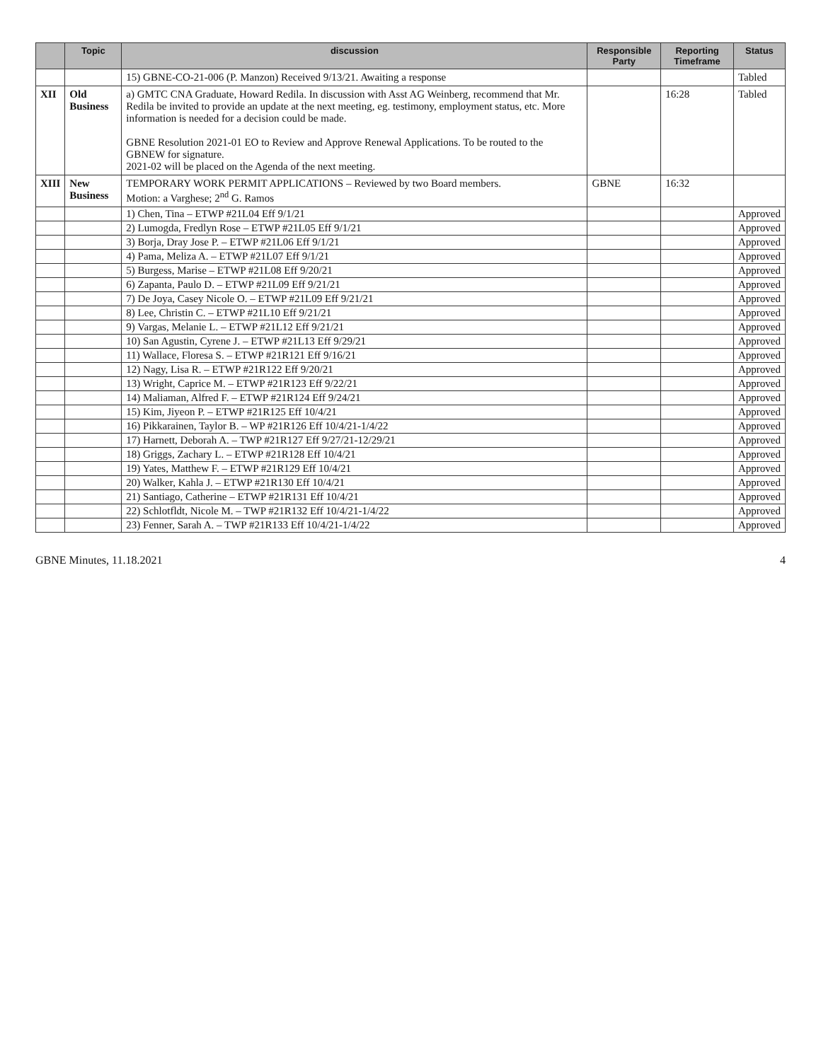| | Topic | discussion | Responsible Party | Reporting Timeframe | Status |
| --- | --- | --- | --- | --- | --- |
| | | 15) GBNE-CO-21-006 (P. Manzon) Received 9/13/21. Awaiting a response | | | Tabled |
| XII | Old Business | a) GMTC CNA Graduate, Howard Redila. In discussion with Asst AG Weinberg, recommend that Mr. Redila be invited to provide an update at the next meeting, eg. testimony, employment status, etc. More information is needed for a decision could be made. GBNE Resolution 2021-01 EO to Review and Approve Renewal Applications. To be routed to the GBNEW for signature. 2021-02 will be placed on the Agenda of the next meeting. | | 16:28 | Tabled |
| XIII | New Business | TEMPORARY WORK PERMIT APPLICATIONS – Reviewed by two Board members. Motion: a Varghese; 2<sup>nd</sup> G. Ramos | GBNE | 16:32 | |
| | | 1) Chen, Tina – ETWP #21L04 Eff 9/1/21 | | | Approved |
| | | 2) Lumogda, Fredlyn Rose – ETWP #21L05 Eff 9/1/21 | | | Approved |
| | | 3) Borja, Dray Jose P. – ETWP #21L06 Eff 9/1/21 | | | Approved |
| | | 4) Pama, Meliza A. – ETWP #21L07 Eff 9/1/21 | | | Approved |
| | | 5) Burgess, Marise – ETWP #21L08 Eff 9/20/21 | | | Approved |
| | | 6) Zapanta, Paulo D. – ETWP #21L09 Eff 9/21/21 | | | Approved |
| | | 7) De Joya, Casey Nicole O. – ETWP #21L09 Eff 9/21/21 | | | Approved |
| | | 8) Lee, Christin C. – ETWP #21L10 Eff 9/21/21 | | | Approved |
| | | 9) Vargas, Melanie L. – ETWP #21L12 Eff 9/21/21 | | | Approved |
| | | 10) San Agustin, Cyrene J. – ETWP #21L13 Eff 9/29/21 | | | Approved |
| | | 11) Wallace, Floresa S. – ETWP #21R121 Eff 9/16/21 | | | Approved |
| | | 12) Nagy, Lisa R. – ETWP #21R122 Eff 9/20/21 | | | Approved |
| | | 13) Wright, Caprice M. – ETWP #21R123 Eff 9/22/21 | | | Approved |
| | | 14) Maliaman, Alfred F. – ETWP #21R124 Eff 9/24/21 | | | Approved |
| | | 15) Kim, Jiyeon P. – ETWP #21R125 Eff 10/4/21 | | | Approved |
| | | 16) Pikkarainen, Taylor B. – WP #21R126 Eff 10/4/21-1/4/22 | | | Approved |
| | | 17) Harnett, Deborah A. – TWP #21R127 Eff 9/27/21-12/29/21 | | | Approved |
| | | 18) Griggs, Zachary L. – ETWP #21R128 Eff 10/4/21 | | | Approved |
| | | 19) Yates, Matthew F. – ETWP #21R129 Eff 10/4/21 | | | Approved |
| | | 20) Walker, Kahla J. – ETWP #21R130 Eff 10/4/21 | | | Approved |
| | | 21) Santiago, Catherine – ETWP #21R131 Eff 10/4/21 | | | Approved |
| | | 22) Schlotfldt, Nicole M. – TWP #21R132 Eff 10/4/21-1/4/22 | | | Approved |
| | | 23) Fenner, Sarah A. – TWP #21R133 Eff 10/4/21-1/4/22 | | | Approved |
GBNE Minutes, 11.18.2021 4